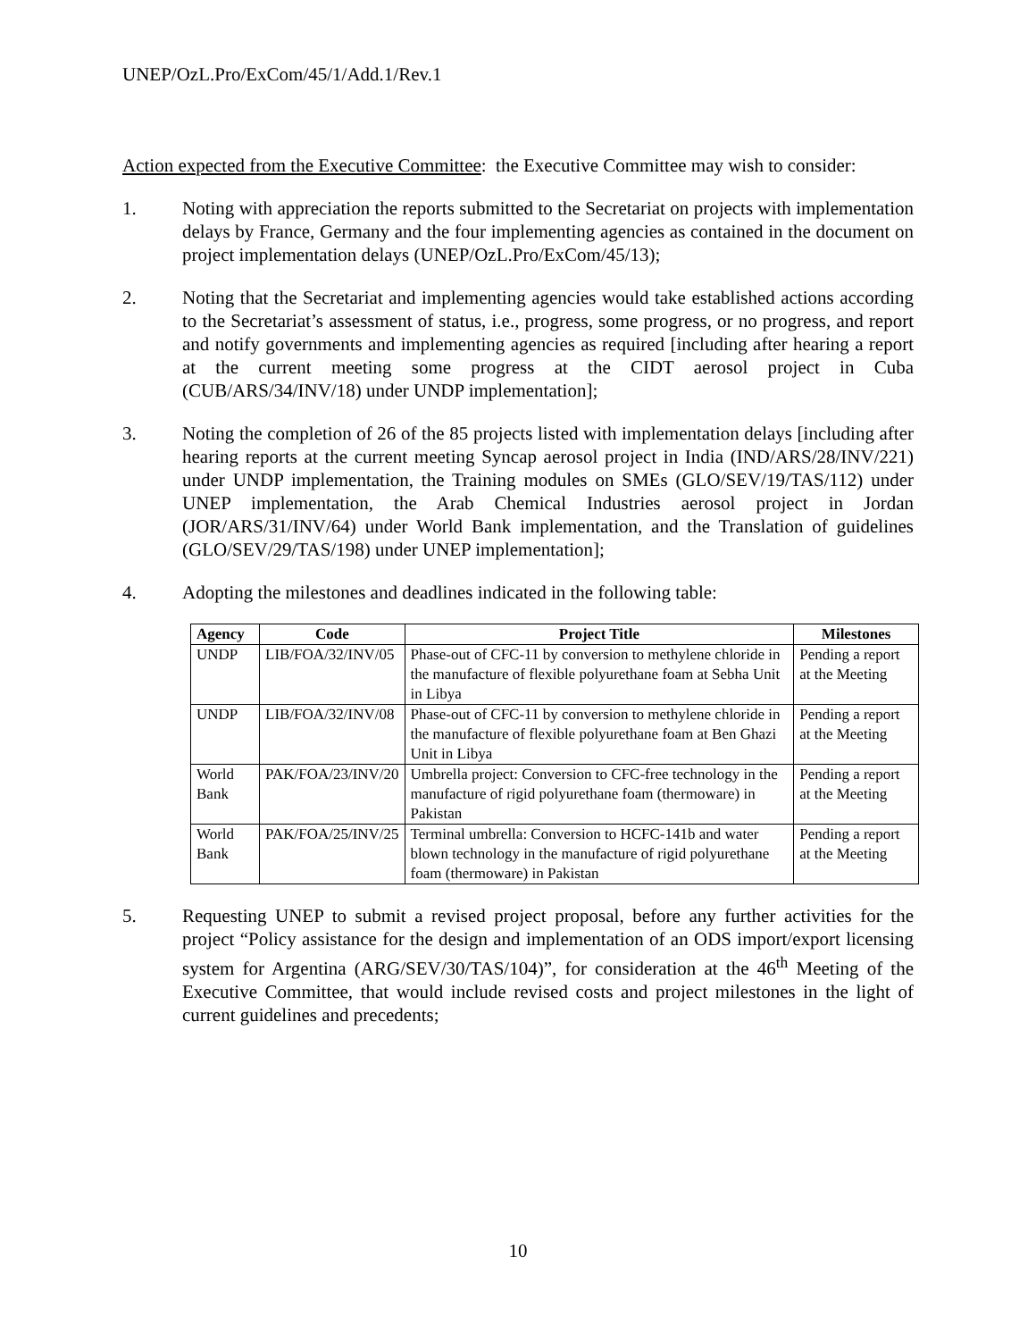UNEP/OzL.Pro/ExCom/45/1/Add.1/Rev.1
Action expected from the Executive Committee: the Executive Committee may wish to consider:
1. Noting with appreciation the reports submitted to the Secretariat on projects with implementation delays by France, Germany and the four implementing agencies as contained in the document on project implementation delays (UNEP/OzL.Pro/ExCom/45/13);
2. Noting that the Secretariat and implementing agencies would take established actions according to the Secretariat’s assessment of status, i.e., progress, some progress, or no progress, and report and notify governments and implementing agencies as required [including after hearing a report at the current meeting some progress at the CIDT aerosol project in Cuba (CUB/ARS/34/INV/18) under UNDP implementation];
3. Noting the completion of 26 of the 85 projects listed with implementation delays [including after hearing reports at the current meeting Syncap aerosol project in India (IND/ARS/28/INV/221) under UNDP implementation, the Training modules on SMEs (GLO/SEV/19/TAS/112) under UNEP implementation, the Arab Chemical Industries aerosol project in Jordan (JOR/ARS/31/INV/64) under World Bank implementation, and the Translation of guidelines (GLO/SEV/29/TAS/198) under UNEP implementation];
4. Adopting the milestones and deadlines indicated in the following table:
| Agency | Code | Project Title | Milestones |
| --- | --- | --- | --- |
| UNDP | LIB/FOA/32/INV/05 | Phase-out of CFC-11 by conversion to methylene chloride in the manufacture of flexible polyurethane foam at Sebha Unit in Libya | Pending a report at the Meeting |
| UNDP | LIB/FOA/32/INV/08 | Phase-out of CFC-11 by conversion to methylene chloride in the manufacture of flexible polyurethane foam at Ben Ghazi Unit in Libya | Pending a report at the Meeting |
| World Bank | PAK/FOA/23/INV/20 | Umbrella project: Conversion to CFC-free technology in the manufacture of rigid polyurethane foam (thermoware) in Pakistan | Pending a report at the Meeting |
| World Bank | PAK/FOA/25/INV/25 | Terminal umbrella: Conversion to HCFC-141b and water blown technology in the manufacture of rigid polyurethane foam (thermoware) in Pakistan | Pending a report at the Meeting |
5. Requesting UNEP to submit a revised project proposal, before any further activities for the project “Policy assistance for the design and implementation of an ODS import/export licensing system for Argentina (ARG/SEV/30/TAS/104)”, for consideration at the 46<sup>th</sup> Meeting of the Executive Committee, that would include revised costs and project milestones in the light of current guidelines and precedents;
10